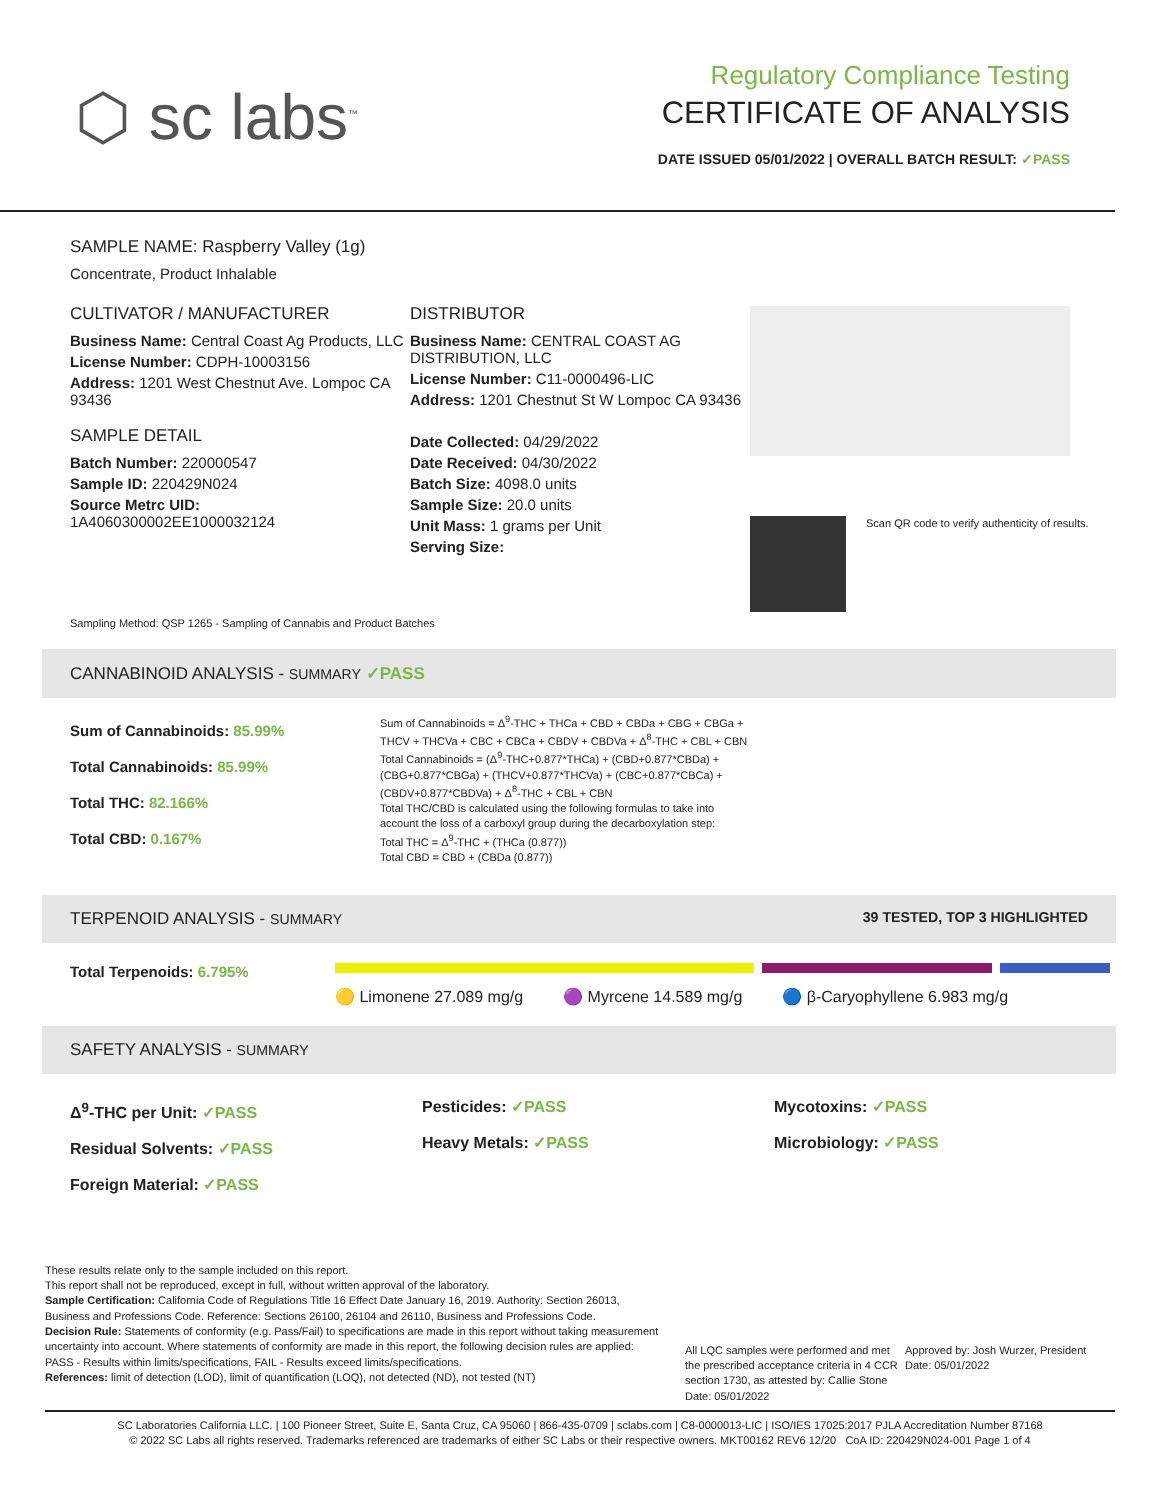⬡ sc labs<sup>™</sup>
Regulatory Compliance Testing
CERTIFICATE OF ANALYSIS
DATE ISSUED 05/01/2022 | OVERALL BATCH RESULT: ✓PASS
SAMPLE NAME: Raspberry Valley (1g)
Concentrate, Product Inhalable
CULTIVATOR / MANUFACTURER
Business Name: Central Coast Ag Products, LLC
License Number: CDPH-10003156
Address: 1201 West Chestnut Ave. Lompoc CA 93436
SAMPLE DETAIL
Batch Number: 220000547
Sample ID: 220429N024
Source Metrc UID:
1A4060300002EE1000032124
DISTRIBUTOR
Business Name: CENTRAL COAST AG DISTRIBUTION, LLC
License Number: C11-0000496-LIC
Address: 1201 Chestnut St W Lompoc CA 93436
Date Collected: 04/29/2022
Date Received: 04/30/2022
Batch Size: 4098.0 units
Sample Size: 20.0 units
Unit Mass: 1 grams per Unit
Serving Size:
Scan QR code to verify authenticity of results.
Sampling Method: QSP 1265 - Sampling of Cannabis and Product Batches
CANNABINOID ANALYSIS - SUMMARY ✓PASS
Sum of Cannabinoids: 85.99%
Total Cannabinoids: 85.99%
Total THC: 82.166%
Total CBD: 0.167%
Sum of Cannabinoids = Δ<sup>9</sup>-THC + THCa + CBD + CBDa + CBG + CBGa + THCV + THCVa + CBC + CBCa + CBDV + CBDVa + Δ<sup>8</sup>-THC + CBL + CBN
Total Cannabinoids = (Δ<sup>9</sup>-THC+0.877*THCa) + (CBD+0.877*CBDa) + (CBG+0.877*CBGa) + (THCV+0.877*THCVa) + (CBC+0.877*CBCa) + (CBDV+0.877*CBDVa) + Δ<sup>8</sup>-THC + CBL + CBN
Total THC/CBD is calculated using the following formulas to take into account the loss of a carboxyl group during the decarboxylation step:
Total THC = Δ<sup>9</sup>-THC + (THCa (0.877))
Total CBD = CBD + (CBDa (0.877))
TERPENOID ANALYSIS - SUMMARY 39 TESTED, TOP 3 HIGHLIGHTED
Total Terpenoids: 6.795%
🟡 Limonene 27.089 mg/g 🟣 Myrcene 14.589 mg/g 🔵 β-Caryophyllene 6.983 mg/g
SAFETY ANALYSIS - SUMMARY
Δ<sup>9</sup>-THC per Unit: ✓PASS
Residual Solvents: ✓PASS
Foreign Material: ✓PASS
Pesticides: ✓PASS
Heavy Metals: ✓PASS
Mycotoxins: ✓PASS
Microbiology: ✓PASS
These results relate only to the sample included on this report.
This report shall not be reproduced, except in full, without written approval of the laboratory.
Sample Certification: California Code of Regulations Title 16 Effect Date January 16, 2019. Authority: Section 26013, Business and Professions Code. Reference: Sections 26100, 26104 and 26110, Business and Professions Code.
Decision Rule: Statements of conformity (e.g. Pass/Fail) to specifications are made in this report without taking measurement uncertainty into account. Where statements of conformity are made in this report, the following decision rules are applied: PASS - Results within limits/specifications, FAIL - Results exceed limits/specifications.
References: limit of detection (LOD), limit of quantification (LOQ), not detected (ND), not tested (NT)
All LQC samples were performed and met the prescribed acceptance criteria in 4 CCR section 1730, as attested by: Callie Stone
Date: 05/01/2022
Approved by: Josh Wurzer, President
Date: 05/01/2022
SC Laboratories California LLC. | 100 Pioneer Street, Suite E, Santa Cruz, CA 95060 | 866-435-0709 | sclabs.com | C8-0000013-LIC | ISO/IES 17025:2017 PJLA Accreditation Number 87168
© 2022 SC Labs all rights reserved. Trademarks referenced are trademarks of either SC Labs or their respective owners. MKT00162 REV6 12/20 CoA ID: 220429N024-001 Page 1 of 4